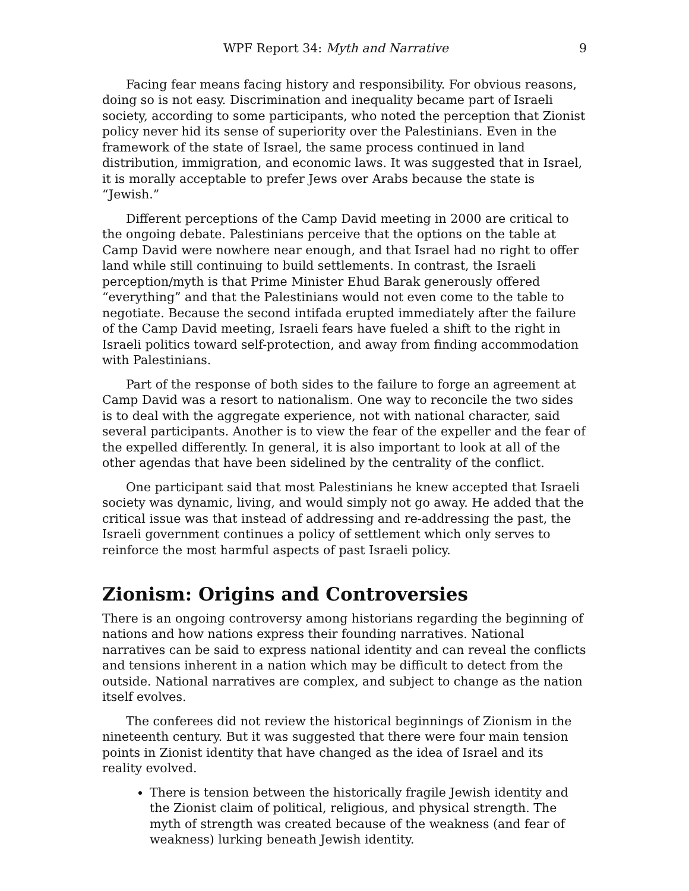WPF Report 34: Myth and Narrative 9
Facing fear means facing history and responsibility. For obvious reasons, doing so is not easy. Discrimination and inequality became part of Israeli society, according to some participants, who noted the perception that Zionist policy never hid its sense of superiority over the Palestinians. Even in the framework of the state of Israel, the same process continued in land distribution, immigration, and economic laws. It was suggested that in Israel, it is morally acceptable to prefer Jews over Arabs because the state is “Jewish.”
Different perceptions of the Camp David meeting in 2000 are critical to the ongoing debate. Palestinians perceive that the options on the table at Camp David were nowhere near enough, and that Israel had no right to offer land while still continuing to build settlements. In contrast, the Israeli perception/myth is that Prime Minister Ehud Barak generously offered “everything” and that the Palestinians would not even come to the table to negotiate. Because the second intifada erupted immediately after the failure of the Camp David meeting, Israeli fears have fueled a shift to the right in Israeli politics toward self-protection, and away from finding accommodation with Palestinians.
Part of the response of both sides to the failure to forge an agreement at Camp David was a resort to nationalism. One way to reconcile the two sides is to deal with the aggregate experience, not with national character, said several participants. Another is to view the fear of the expeller and the fear of the expelled differently. In general, it is also important to look at all of the other agendas that have been sidelined by the centrality of the conflict.
One participant said that most Palestinians he knew accepted that Israeli society was dynamic, living, and would simply not go away. He added that the critical issue was that instead of addressing and re-addressing the past, the Israeli government continues a policy of settlement which only serves to reinforce the most harmful aspects of past Israeli policy.
Zionism: Origins and Controversies
There is an ongoing controversy among historians regarding the beginning of nations and how nations express their founding narratives. National narratives can be said to express national identity and can reveal the conflicts and tensions inherent in a nation which may be difficult to detect from the outside. National narratives are complex, and subject to change as the nation itself evolves.
The conferees did not review the historical beginnings of Zionism in the nineteenth century. But it was suggested that there were four main tension points in Zionist identity that have changed as the idea of Israel and its reality evolved.
There is tension between the historically fragile Jewish identity and the Zionist claim of political, religious, and physical strength. The myth of strength was created because of the weakness (and fear of weakness) lurking beneath Jewish identity.